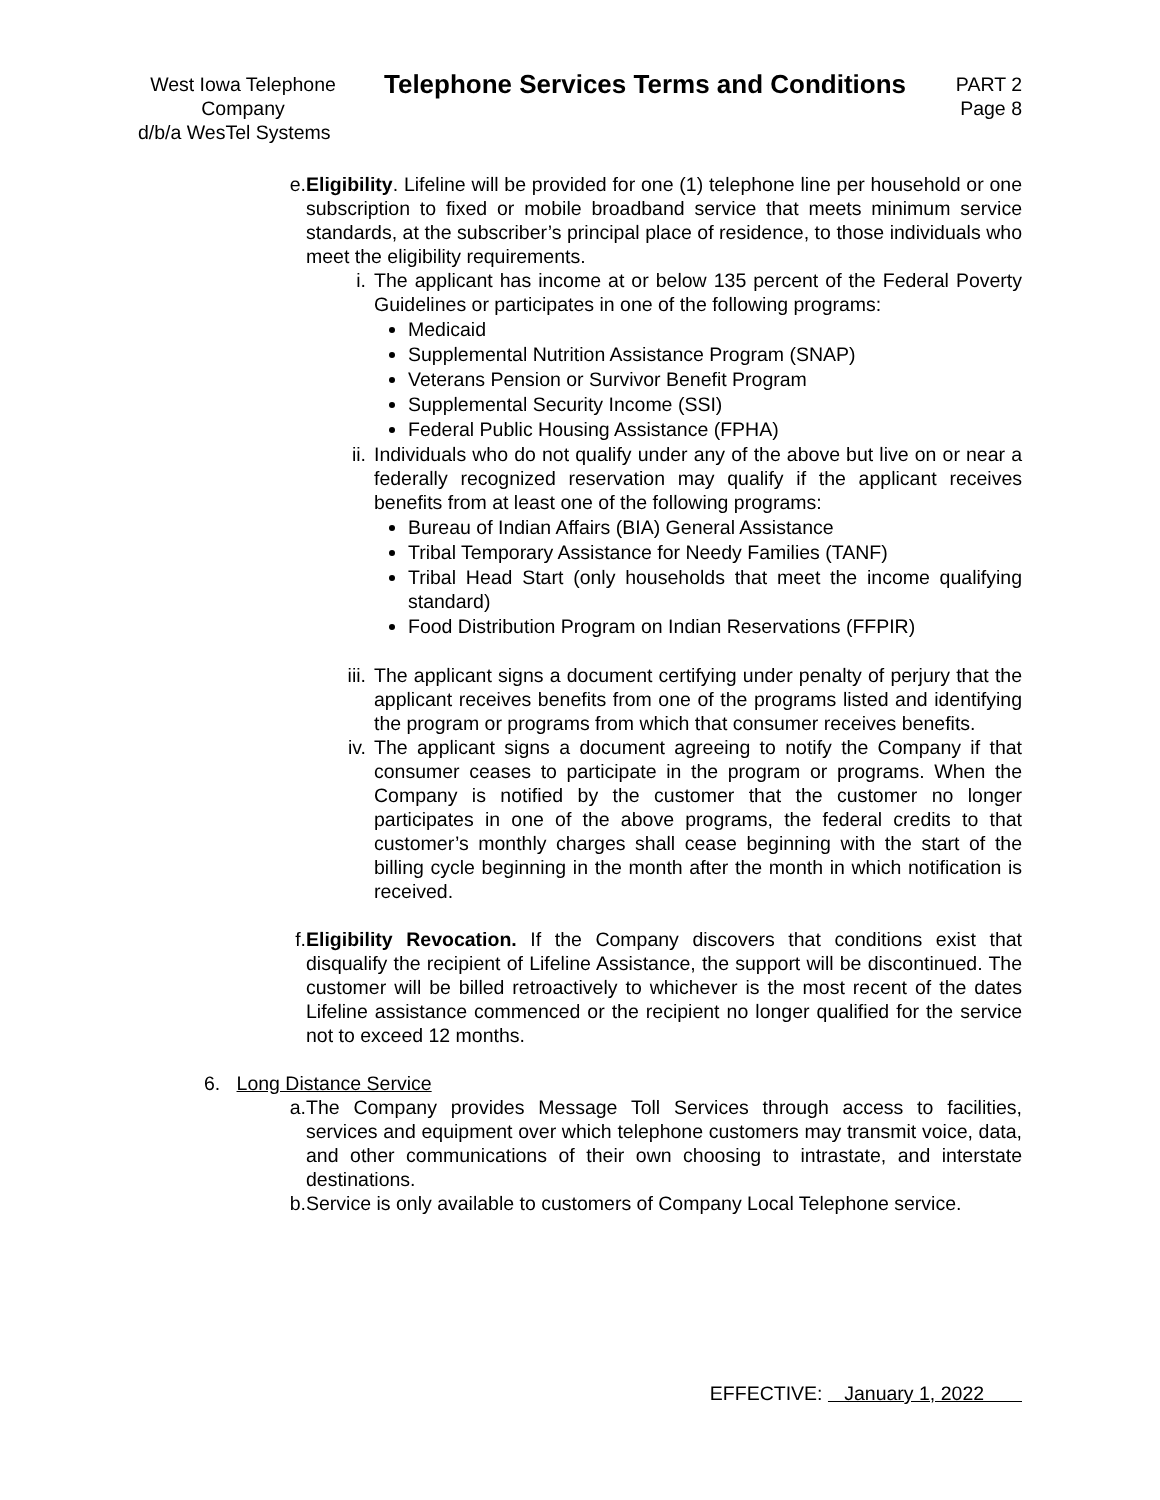West Iowa Telephone Company
Telephone Services Terms and Conditions
PART 2
Page 8
d/b/a WesTel Systems
e. Eligibility. Lifeline will be provided for one (1) telephone line per household or one subscription to fixed or mobile broadband service that meets minimum service standards, at the subscriber’s principal place of residence, to those individuals who meet the eligibility requirements.
i. The applicant has income at or below 135 percent of the Federal Poverty Guidelines or participates in one of the following programs:
Medicaid
Supplemental Nutrition Assistance Program (SNAP)
Veterans Pension or Survivor Benefit Program
Supplemental Security Income (SSI)
Federal Public Housing Assistance (FPHA)
ii. Individuals who do not qualify under any of the above but live on or near a federally recognized reservation may qualify if the applicant receives benefits from at least one of the following programs:
Bureau of Indian Affairs (BIA) General Assistance
Tribal Temporary Assistance for Needy Families (TANF)
Tribal Head Start (only households that meet the income qualifying standard)
Food Distribution Program on Indian Reservations (FFPIR)
iii. The applicant signs a document certifying under penalty of perjury that the applicant receives benefits from one of the programs listed and identifying the program or programs from which that consumer receives benefits.
iv. The applicant signs a document agreeing to notify the Company if that consumer ceases to participate in the program or programs. When the Company is notified by the customer that the customer no longer participates in one of the above programs, the federal credits to that customer’s monthly charges shall cease beginning with the start of the billing cycle beginning in the month after the month in which notification is received.
f. Eligibility Revocation. If the Company discovers that conditions exist that disqualify the recipient of Lifeline Assistance, the support will be discontinued. The customer will be billed retroactively to whichever is the most recent of the dates Lifeline assistance commenced or the recipient no longer qualified for the service not to exceed 12 months.
6. Long Distance Service
a. The Company provides Message Toll Services through access to facilities, services and equipment over which telephone customers may transmit voice, data, and other communications of their own choosing to intrastate, and interstate destinations.
b. Service is only available to customers of Company Local Telephone service.
EFFECTIVE: January 1, 2022